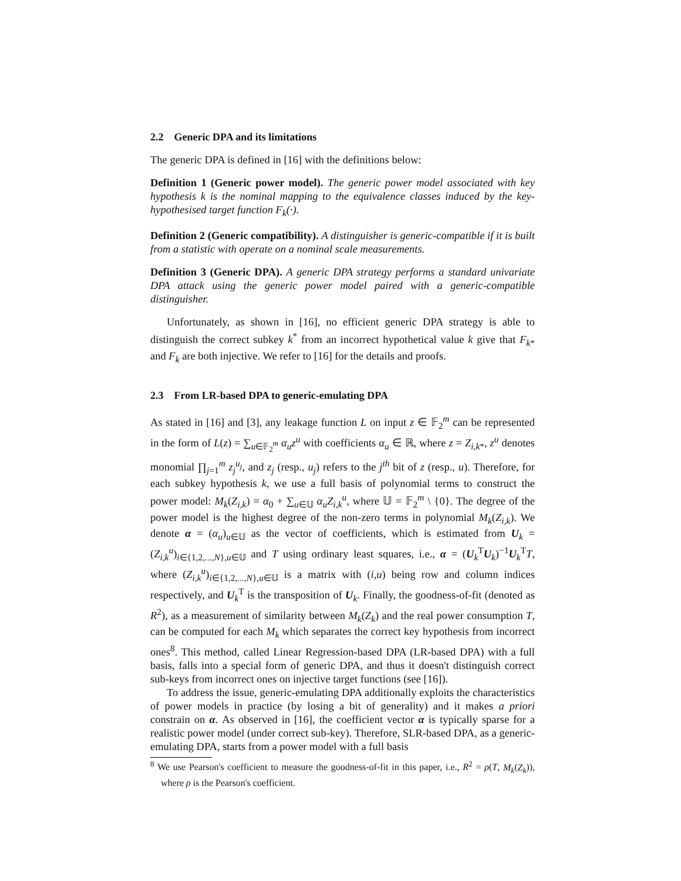2.2 Generic DPA and its limitations
The generic DPA is defined in [16] with the definitions below:
Definition 1 (Generic power model). The generic power model associated with key hypothesis k is the nominal mapping to the equivalence classes induced by the key-hypothesised target function F<sub>k</sub>(·).
Definition 2 (Generic compatibility). A distinguisher is generic-compatible if it is built from a statistic with operate on a nominal scale measurements.
Definition 3 (Generic DPA). A generic DPA strategy performs a standard univariate DPA attack using the generic power model paired with a generic-compatible distinguisher.
Unfortunately, as shown in [16], no efficient generic DPA strategy is able to distinguish the correct subkey k<sup>*</sup> from an incorrect hypothetical value k give that F<sub>k*</sub> and F<sub>k</sub> are both injective. We refer to [16] for the details and proofs.
2.3 From LR-based DPA to generic-emulating DPA
As stated in [16] and [3], any leakage function L on input z ∈ 𝔽<sub>2</sub><sup>m</sup> can be represented in the form of L(z) = ∑<sub>u∈𝔽<sub>2</sub><sup>m</sup></sub> α<sub>u</sub>z<sup>u</sup> with coefficients α<sub>u</sub> ∈ ℝ, where z = Z<sub>i,k*</sub>, z<sup>u</sup> denotes monomial ∏<sub>j=1</sub><sup>m</sup> z<sub>j</sub><sup>u<sub>j</sub></sup>, and z<sub>j</sub> (resp., u<sub>j</sub>) refers to the j<sup>th</sup> bit of z (resp., u). Therefore, for each subkey hypothesis k, we use a full basis of polynomial terms to construct the power model: M<sub>k</sub>(Z<sub>i,k</sub>) = α<sub>0</sub> + ∑<sub>u∈𝕌</sub> α<sub>u</sub>Z<sub>i,k</sub><sup>u</sup>, where 𝕌 = 𝔽<sub>2</sub><sup>m</sup> \ {0}. The degree of the power model is the highest degree of the non-zero terms in polynomial M<sub>k</sub>(Z<sub>i,k</sub>). We denote α = (α<sub>u</sub>)<sub>u∈𝕌</sub> as the vector of coefficients, which is estimated from U<sub>k</sub> = (Z<sub>i,k</sub><sup>u</sup>)<sub>i∈{1,2,...,N},u∈𝕌</sub> and T using ordinary least squares, i.e., α = (U<sub>k</sub><sup>T</sup>U<sub>k</sub>)<sup>−1</sup>U<sub>k</sub><sup>T</sup>T, where (Z<sub>i,k</sub><sup>u</sup>)<sub>i∈{1,2,...,N},u∈𝕌</sub> is a matrix with (i,u) being row and column indices respectively, and U<sub>k</sub><sup>T</sup> is the transposition of U<sub>k</sub>. Finally, the goodness-of-fit (denoted as R<sup>2</sup>), as a measurement of similarity between M<sub>k</sub>(Z<sub>k</sub>) and the real power consumption T, can be computed for each M<sub>k</sub> which separates the correct key hypothesis from incorrect ones<sup>8</sup>. This method, called Linear Regression-based DPA (LR-based DPA) with a full basis, falls into a special form of generic DPA, and thus it doesn't distinguish correct sub-keys from incorrect ones on injective target functions (see [16]).
To address the issue, generic-emulating DPA additionally exploits the characteristics of power models in practice (by losing a bit of generality) and it makes a priori constrain on α. As observed in [16], the coefficient vector α is typically sparse for a realistic power model (under correct sub-key). Therefore, SLR-based DPA, as a generic-emulating DPA, starts from a power model with a full basis
<sup>8</sup> We use Pearson's coefficient to measure the goodness-of-fit in this paper, i.e., R<sup>2</sup> = ρ(T, M<sub>k</sub>(Z<sub>k</sub>)), where ρ is the Pearson's coefficient.